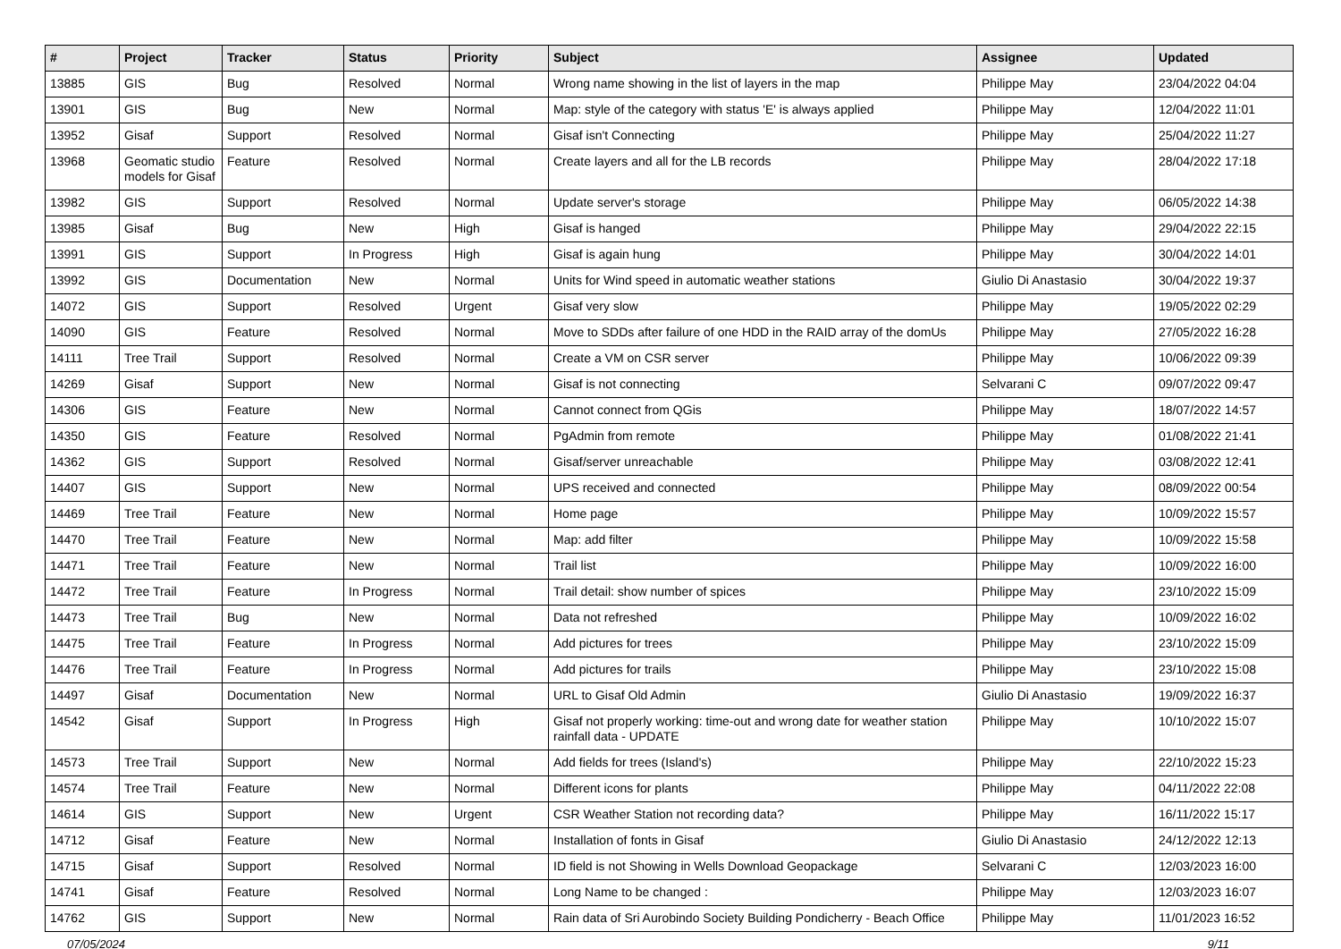| # | Project | Tracker | Status | Priority | Subject | Assignee | Updated |
| --- | --- | --- | --- | --- | --- | --- | --- |
| 13885 | GIS | Bug | Resolved | Normal | Wrong name showing in the list of layers in the map | Philippe May | 23/04/2022 04:04 |
| 13901 | GIS | Bug | New | Normal | Map: style of the category with status 'E' is always applied | Philippe May | 12/04/2022 11:01 |
| 13952 | Gisaf | Support | Resolved | Normal | Gisaf isn't Connecting | Philippe May | 25/04/2022 11:27 |
| 13968 | Geomatic studio models for Gisaf | Feature | Resolved | Normal | Create layers and all for the LB records | Philippe May | 28/04/2022 17:18 |
| 13982 | GIS | Support | Resolved | Normal | Update server's storage | Philippe May | 06/05/2022 14:38 |
| 13985 | Gisaf | Bug | New | High | Gisaf is hanged | Philippe May | 29/04/2022 22:15 |
| 13991 | GIS | Support | In Progress | High | Gisaf is again hung | Philippe May | 30/04/2022 14:01 |
| 13992 | GIS | Documentation | New | Normal | Units for Wind speed in automatic weather stations | Giulio Di Anastasio | 30/04/2022 19:37 |
| 14072 | GIS | Support | Resolved | Urgent | Gisaf very slow | Philippe May | 19/05/2022 02:29 |
| 14090 | GIS | Feature | Resolved | Normal | Move to SDDs after failure of one HDD in the RAID array of the domUs | Philippe May | 27/05/2022 16:28 |
| 14111 | Tree Trail | Support | Resolved | Normal | Create a VM on CSR server | Philippe May | 10/06/2022 09:39 |
| 14269 | Gisaf | Support | New | Normal | Gisaf is not connecting | Selvarani C | 09/07/2022 09:47 |
| 14306 | GIS | Feature | New | Normal | Cannot connect from QGis | Philippe May | 18/07/2022 14:57 |
| 14350 | GIS | Feature | Resolved | Normal | PgAdmin from remote | Philippe May | 01/08/2022 21:41 |
| 14362 | GIS | Support | Resolved | Normal | Gisaf/server unreachable | Philippe May | 03/08/2022 12:41 |
| 14407 | GIS | Support | New | Normal | UPS received and connected | Philippe May | 08/09/2022 00:54 |
| 14469 | Tree Trail | Feature | New | Normal | Home page | Philippe May | 10/09/2022 15:57 |
| 14470 | Tree Trail | Feature | New | Normal | Map: add filter | Philippe May | 10/09/2022 15:58 |
| 14471 | Tree Trail | Feature | New | Normal | Trail list | Philippe May | 10/09/2022 16:00 |
| 14472 | Tree Trail | Feature | In Progress | Normal | Trail detail: show number of spices | Philippe May | 23/10/2022 15:09 |
| 14473 | Tree Trail | Bug | New | Normal | Data not refreshed | Philippe May | 10/09/2022 16:02 |
| 14475 | Tree Trail | Feature | In Progress | Normal | Add pictures for trees | Philippe May | 23/10/2022 15:09 |
| 14476 | Tree Trail | Feature | In Progress | Normal | Add pictures for trails | Philippe May | 23/10/2022 15:08 |
| 14497 | Gisaf | Documentation | New | Normal | URL to Gisaf Old Admin | Giulio Di Anastasio | 19/09/2022 16:37 |
| 14542 | Gisaf | Support | In Progress | High | Gisaf not properly working: time-out and wrong date for weather station rainfall data - UPDATE | Philippe May | 10/10/2022 15:07 |
| 14573 | Tree Trail | Support | New | Normal | Add fields for trees (Island's) | Philippe May | 22/10/2022 15:23 |
| 14574 | Tree Trail | Feature | New | Normal | Different icons for plants | Philippe May | 04/11/2022 22:08 |
| 14614 | GIS | Support | New | Urgent | CSR Weather Station not recording data? | Philippe May | 16/11/2022 15:17 |
| 14712 | Gisaf | Feature | New | Normal | Installation of fonts in Gisaf | Giulio Di Anastasio | 24/12/2022 12:13 |
| 14715 | Gisaf | Support | Resolved | Normal | ID field is not Showing in Wells Download Geopackage | Selvarani C | 12/03/2023 16:00 |
| 14741 | Gisaf | Feature | Resolved | Normal | Long Name to be changed : | Philippe May | 12/03/2023 16:07 |
| 14762 | GIS | Support | New | Normal | Rain data of Sri Aurobindo Society Building Pondicherry - Beach Office | Philippe May | 11/01/2023 16:52 |
07/05/2024 9/11